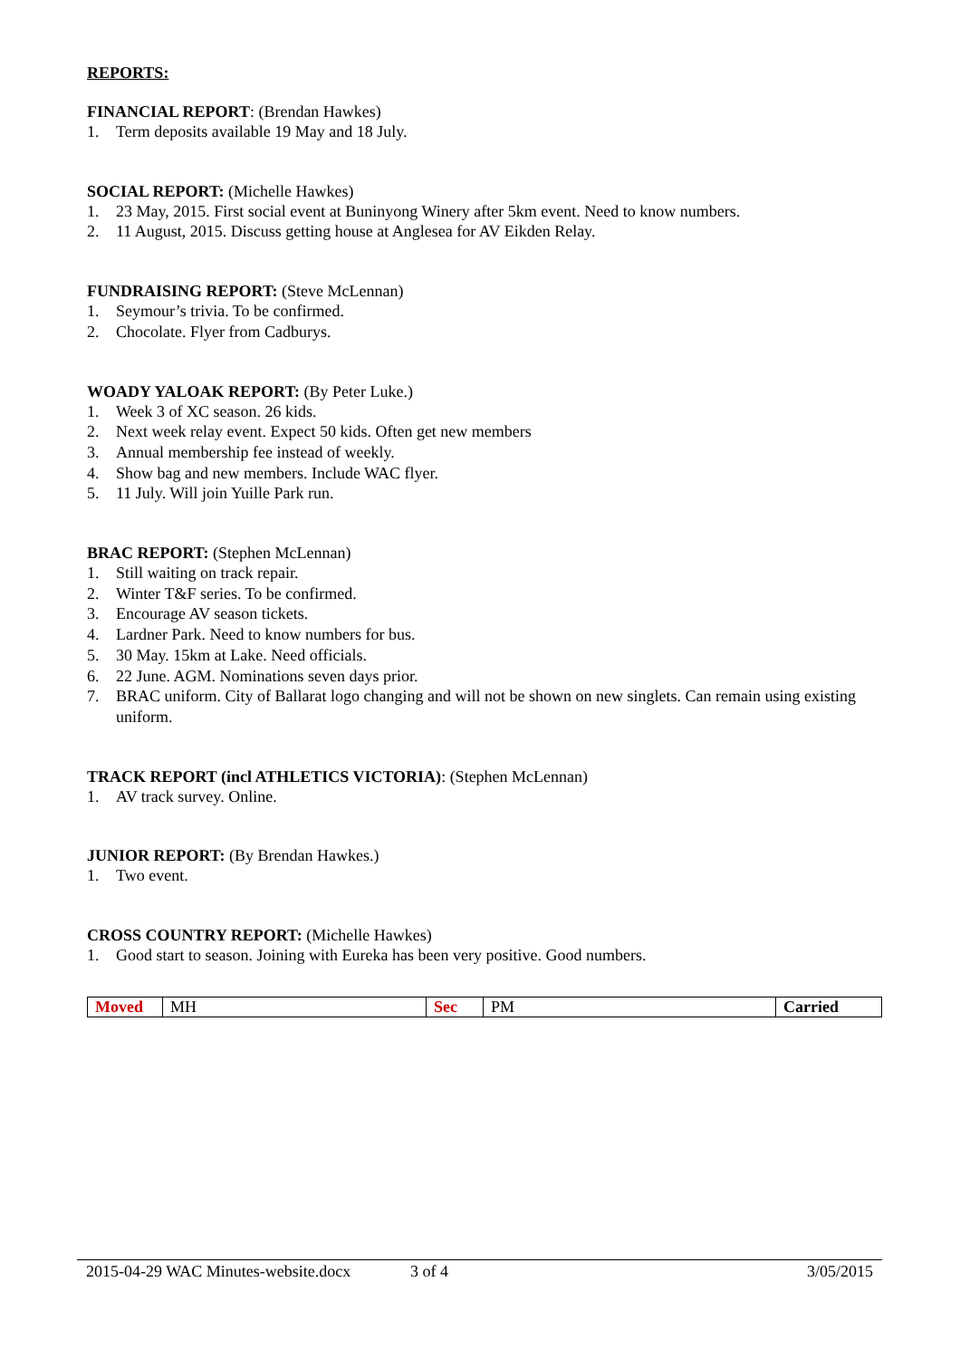REPORTS:
FINANCIAL REPORT: (Brendan Hawkes)
1. Term deposits available 19 May and 18 July.
SOCIAL REPORT: (Michelle Hawkes)
1. 23 May, 2015. First social event at Buninyong Winery after 5km event. Need to know numbers.
2. 11 August, 2015. Discuss getting house at Anglesea for AV Eikden Relay.
FUNDRAISING REPORT: (Steve McLennan)
1. Seymour’s trivia. To be confirmed.
2. Chocolate. Flyer from Cadburys.
WOADY YALOAK REPORT: (By Peter Luke.)
1. Week 3 of XC season. 26 kids.
2. Next week relay event. Expect 50 kids. Often get new members
3. Annual membership fee instead of weekly.
4. Show bag and new members. Include WAC flyer.
5. 11 July. Will join Yuille Park run.
BRAC REPORT: (Stephen McLennan)
1. Still waiting on track repair.
2. Winter T&F series. To be confirmed.
3. Encourage AV season tickets.
4. Lardner Park. Need to know numbers for bus.
5. 30 May. 15km at Lake. Need officials.
6. 22 June. AGM. Nominations seven days prior.
7. BRAC uniform. City of Ballarat logo changing and will not be shown on new singlets. Can remain using existing uniform.
TRACK REPORT (incl ATHLETICS VICTORIA): (Stephen McLennan)
1. AV track survey. Online.
JUNIOR REPORT: (By Brendan Hawkes.)
1. Two event.
CROSS COUNTRY REPORT: (Michelle Hawkes)
1. Good start to season. Joining with Eureka has been very positive. Good numbers.
| Moved | MH | Sec | PM | Carried |
2015-04-29 WAC Minutes-website.docx 3 of 4 3/05/2015